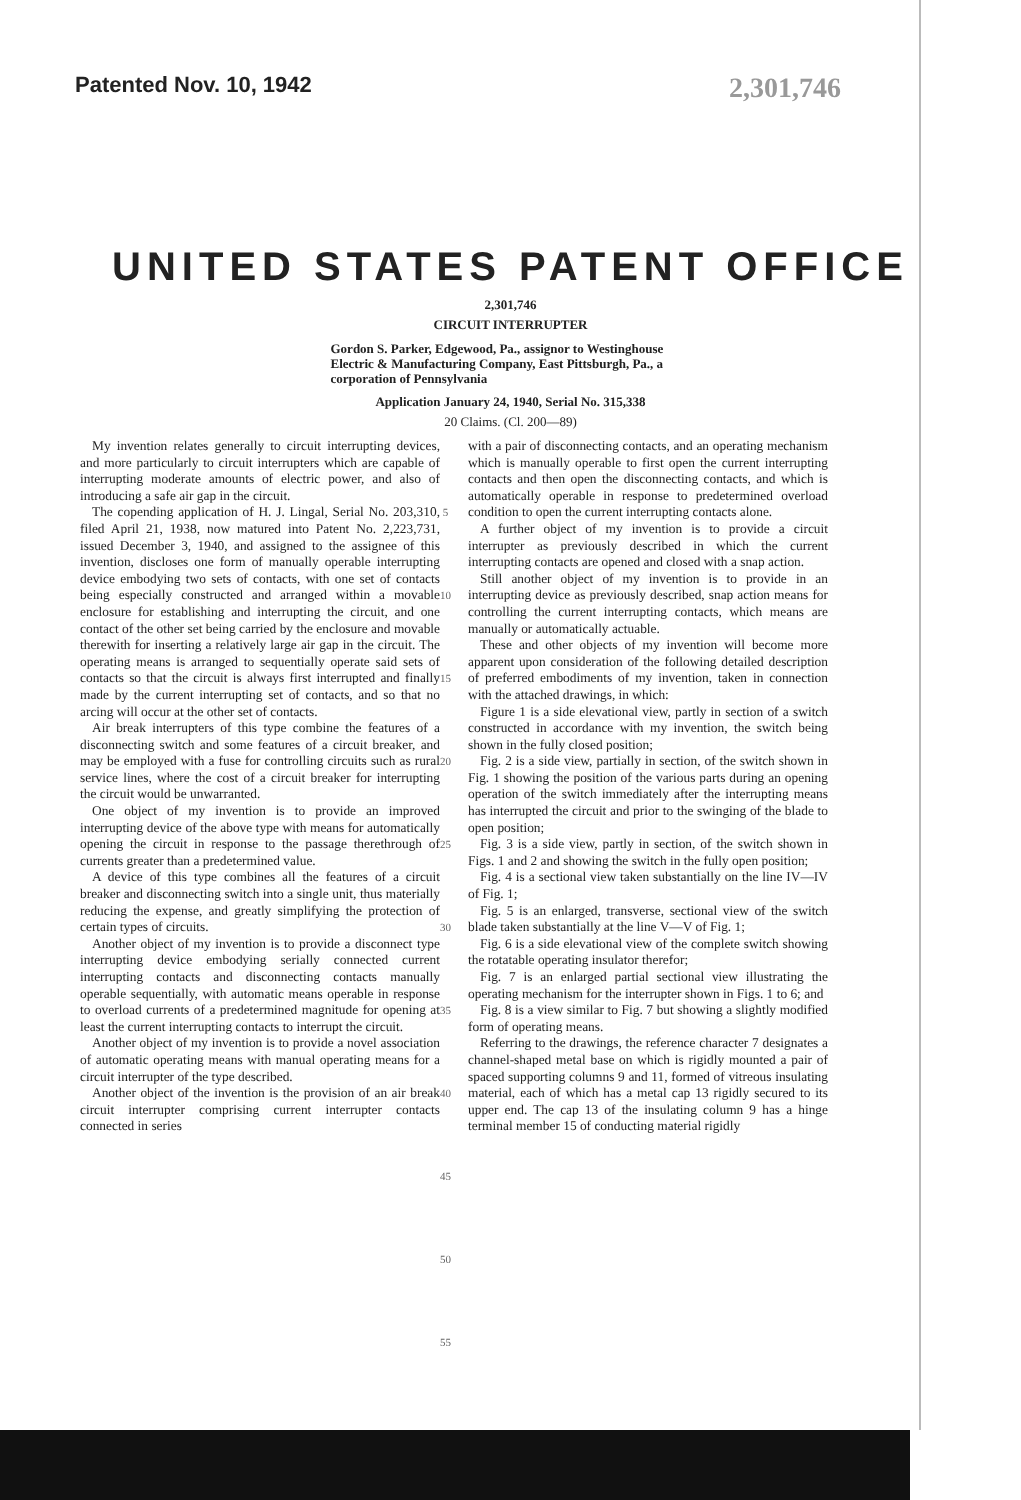Patented Nov. 10, 1942 2,301,746
UNITED STATES PATENT OFFICE
2,301,746
CIRCUIT INTERRUPTER
Gordon S. Parker, Edgewood, Pa., assignor to Westinghouse Electric & Manufacturing Company, East Pittsburgh, Pa., a corporation of Pennsylvania
Application January 24, 1940, Serial No. 315,338
20 Claims. (Cl. 200—89)
My invention relates generally to circuit interrupting devices, and more particularly to circuit interrupters which are capable of interrupting moderate amounts of electric power, and also of introducing a safe air gap in the circuit.
The copending application of H. J. Lingal, Serial No. 203,310, filed April 21, 1938, now matured into Patent No. 2,223,731, issued December 3, 1940, and assigned to the assignee of this invention, discloses one form of manually operable interrupting device embodying two sets of contacts, with one set of contacts being especially constructed and arranged within a movable enclosure for establishing and interrupting the circuit, and one contact of the other set being carried by the enclosure and movable therewith for inserting a relatively large air gap in the circuit. The operating means is arranged to sequentially operate said sets of contacts so that the circuit is always first interrupted and finally made by the current interrupting set of contacts, and so that no arcing will occur at the other set of contacts.
Air break interrupters of this type combine the features of a disconnecting switch and some features of a circuit breaker, and may be employed with a fuse for controlling circuits such as rural service lines, where the cost of a circuit breaker for interrupting the circuit would be unwarranted.
One object of my invention is to provide an improved interrupting device of the above type with means for automatically opening the circuit in response to the passage therethrough of currents greater than a predetermined value.
A device of this type combines all the features of a circuit breaker and disconnecting switch into a single unit, thus materially reducing the expense, and greatly simplifying the protection of certain types of circuits.
Another object of my invention is to provide a disconnect type interrupting device embodying serially connected current interrupting contacts and disconnecting contacts manually operable sequentially, with automatic means operable in response to overload currents of a predetermined magnitude for opening at least the current interrupting contacts to interrupt the circuit.
Another object of my invention is to provide a novel association of automatic operating means with manual operating means for a circuit interrupter of the type described.
Another object of the invention is the provision of an air break circuit interrupter comprising current interrupter contacts connected in series
5
10
15
20
25
30
35
40
45
50
55
with a pair of disconnecting contacts, and an operating mechanism which is manually operable to first open the current interrupting contacts and then open the disconnecting contacts, and which is automatically operable in response to predetermined overload condition to open the current interrupting contacts alone.
A further object of my invention is to provide a circuit interrupter as previously described in which the current interrupting contacts are opened and closed with a snap action.
Still another object of my invention is to provide in an interrupting device as previously described, snap action means for controlling the current interrupting contacts, which means are manually or automatically actuable.
These and other objects of my invention will become more apparent upon consideration of the following detailed description of preferred embodiments of my invention, taken in connection with the attached drawings, in which:
Figure 1 is a side elevational view, partly in section of a switch constructed in accordance with my invention, the switch being shown in the fully closed position;
Fig. 2 is a side view, partially in section, of the switch shown in Fig. 1 showing the position of the various parts during an opening operation of the switch immediately after the interrupting means has interrupted the circuit and prior to the swinging of the blade to open position;
Fig. 3 is a side view, partly in section, of the switch shown in Figs. 1 and 2 and showing the switch in the fully open position;
Fig. 4 is a sectional view taken substantially on the line IV—IV of Fig. 1;
Fig. 5 is an enlarged, transverse, sectional view of the switch blade taken substantially at the line V—V of Fig. 1;
Fig. 6 is a side elevational view of the complete switch showing the rotatable operating insulator therefor;
Fig. 7 is an enlarged partial sectional view illustrating the operating mechanism for the interrupter shown in Figs. 1 to 6; and
Fig. 8 is a view similar to Fig. 7 but showing a slightly modified form of operating means.
Referring to the drawings, the reference character 7 designates a channel-shaped metal base on which is rigidly mounted a pair of spaced supporting columns 9 and 11, formed of vitreous insulating material, each of which has a metal cap 13 rigidly secured to its upper end. The cap 13 of the insulating column 9 has a hinge terminal member 15 of conducting material rigidly